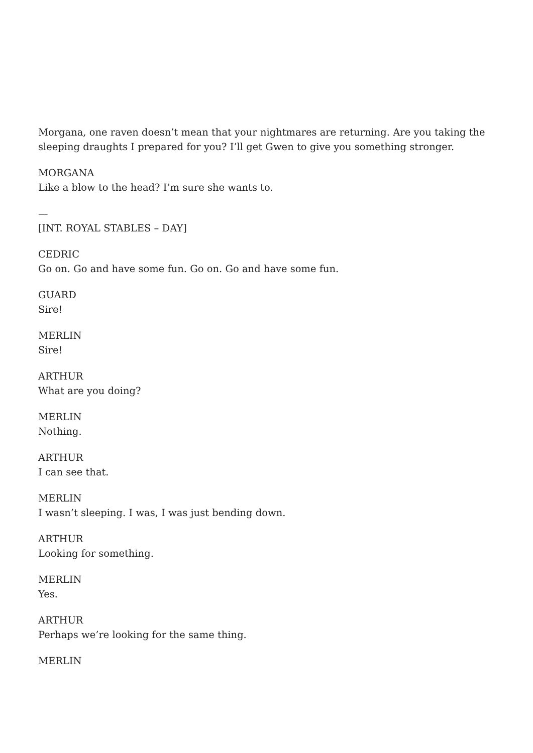Morgana, one raven doesn’t mean that your nightmares are returning. Are you taking the sleeping draughts I prepared for you? I’ll get Gwen to give you something stronger.
MORGANA
Like a blow to the head? I’m sure she wants to.
—
[INT. ROYAL STABLES – DAY]
CEDRIC
Go on. Go and have some fun. Go on. Go and have some fun.
GUARD
Sire!
MERLIN
Sire!
ARTHUR
What are you doing?
MERLIN
Nothing.
ARTHUR
I can see that.
MERLIN
I wasn’t sleeping. I was, I was just bending down.
ARTHUR
Looking for something.
MERLIN
Yes.
ARTHUR
Perhaps we’re looking for the same thing.
MERLIN